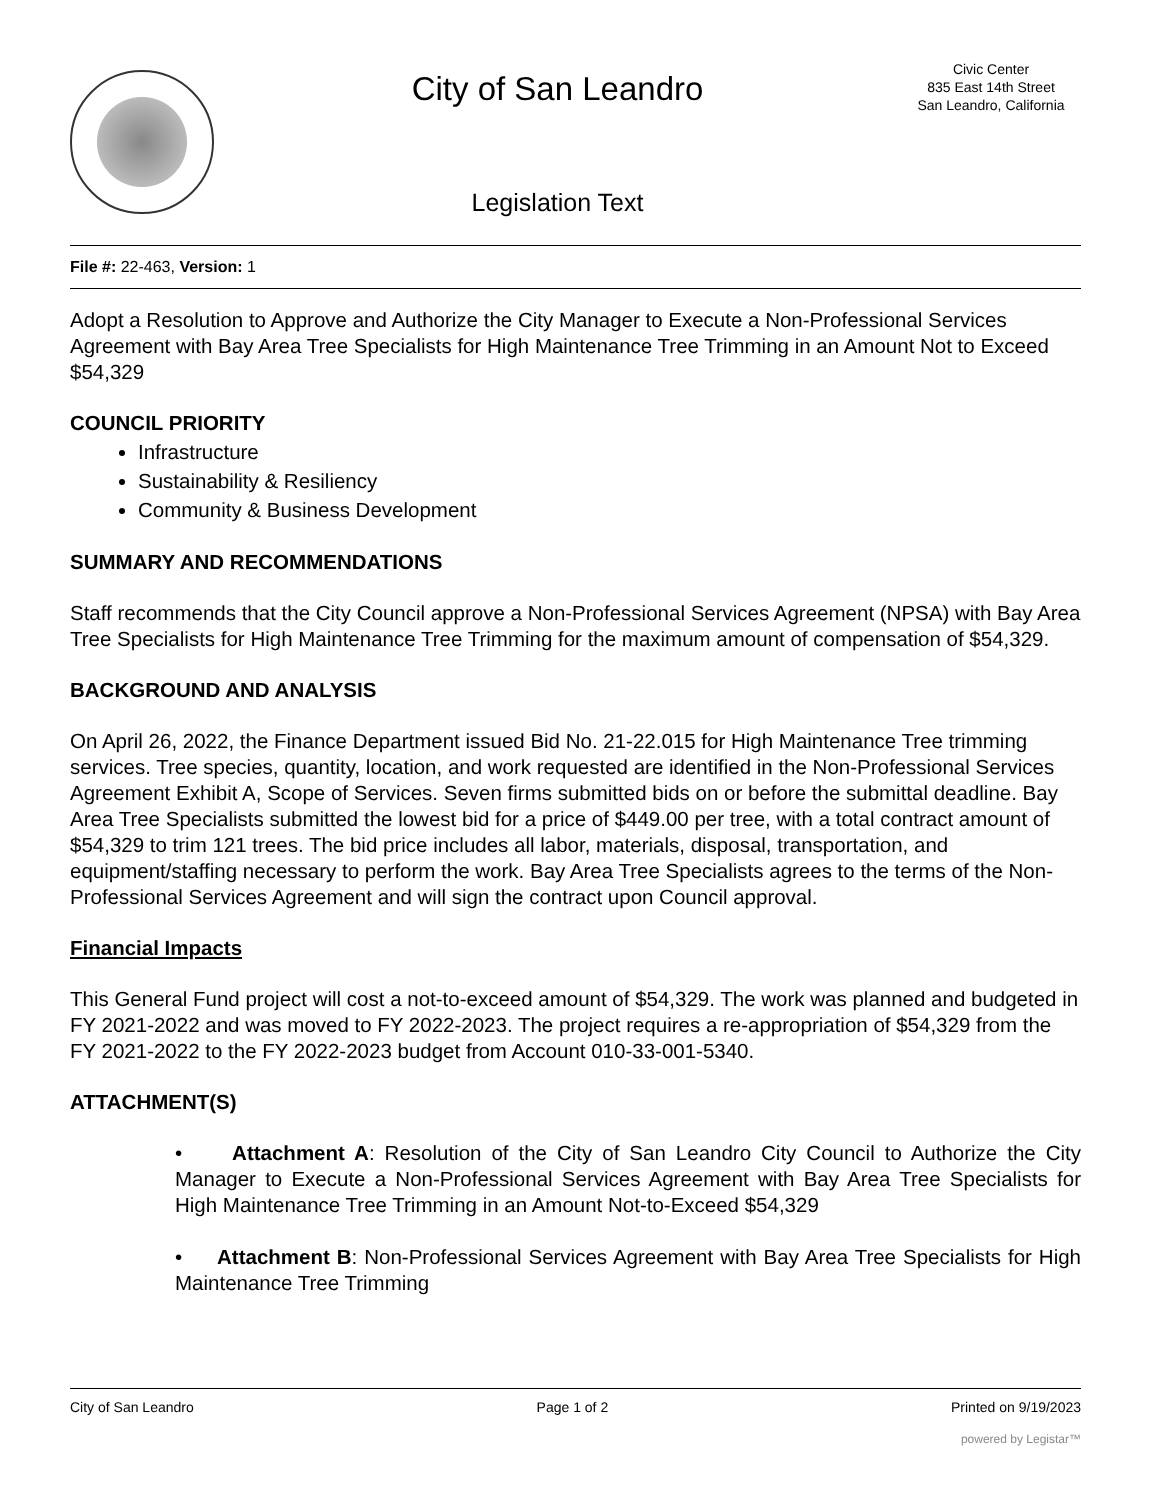City of San Leandro
Legislation Text
Civic Center
835 East 14th Street
San Leandro, California
File #: 22-463, Version: 1
Adopt a Resolution to Approve and Authorize the City Manager to Execute a Non-Professional Services Agreement with Bay Area Tree Specialists for High Maintenance Tree Trimming in an Amount Not to Exceed $54,329
COUNCIL PRIORITY
Infrastructure
Sustainability & Resiliency
Community & Business Development
SUMMARY AND RECOMMENDATIONS
Staff recommends that the City Council approve a Non-Professional Services Agreement (NPSA) with Bay Area Tree Specialists for High Maintenance Tree Trimming for the maximum amount of compensation of $54,329.
BACKGROUND AND ANALYSIS
On April 26, 2022, the Finance Department issued Bid No. 21-22.015 for High Maintenance Tree trimming services. Tree species, quantity, location, and work requested are identified in the Non-Professional Services Agreement Exhibit A, Scope of Services. Seven firms submitted bids on or before the submittal deadline. Bay Area Tree Specialists submitted the lowest bid for a price of $449.00 per tree, with a total contract amount of $54,329 to trim 121 trees. The bid price includes all labor, materials, disposal, transportation, and equipment/staffing necessary to perform the work. Bay Area Tree Specialists agrees to the terms of the Non-Professional Services Agreement and will sign the contract upon Council approval.
Financial Impacts
This General Fund project will cost a not-to-exceed amount of $54,329. The work was planned and budgeted in FY 2021-2022 and was moved to FY 2022-2023. The project requires a re-appropriation of $54,329 from the FY 2021-2022 to the FY 2022-2023 budget from Account 010-33-001-5340.
ATTACHMENT(S)
• Attachment A: Resolution of the City of San Leandro City Council to Authorize the City Manager to Execute a Non-Professional Services Agreement with Bay Area Tree Specialists for High Maintenance Tree Trimming in an Amount Not-to-Exceed $54,329
• Attachment B: Non-Professional Services Agreement with Bay Area Tree Specialists for High Maintenance Tree Trimming
City of San Leandro Page 1 of 2 Printed on 9/19/2023
powered by Legistar™